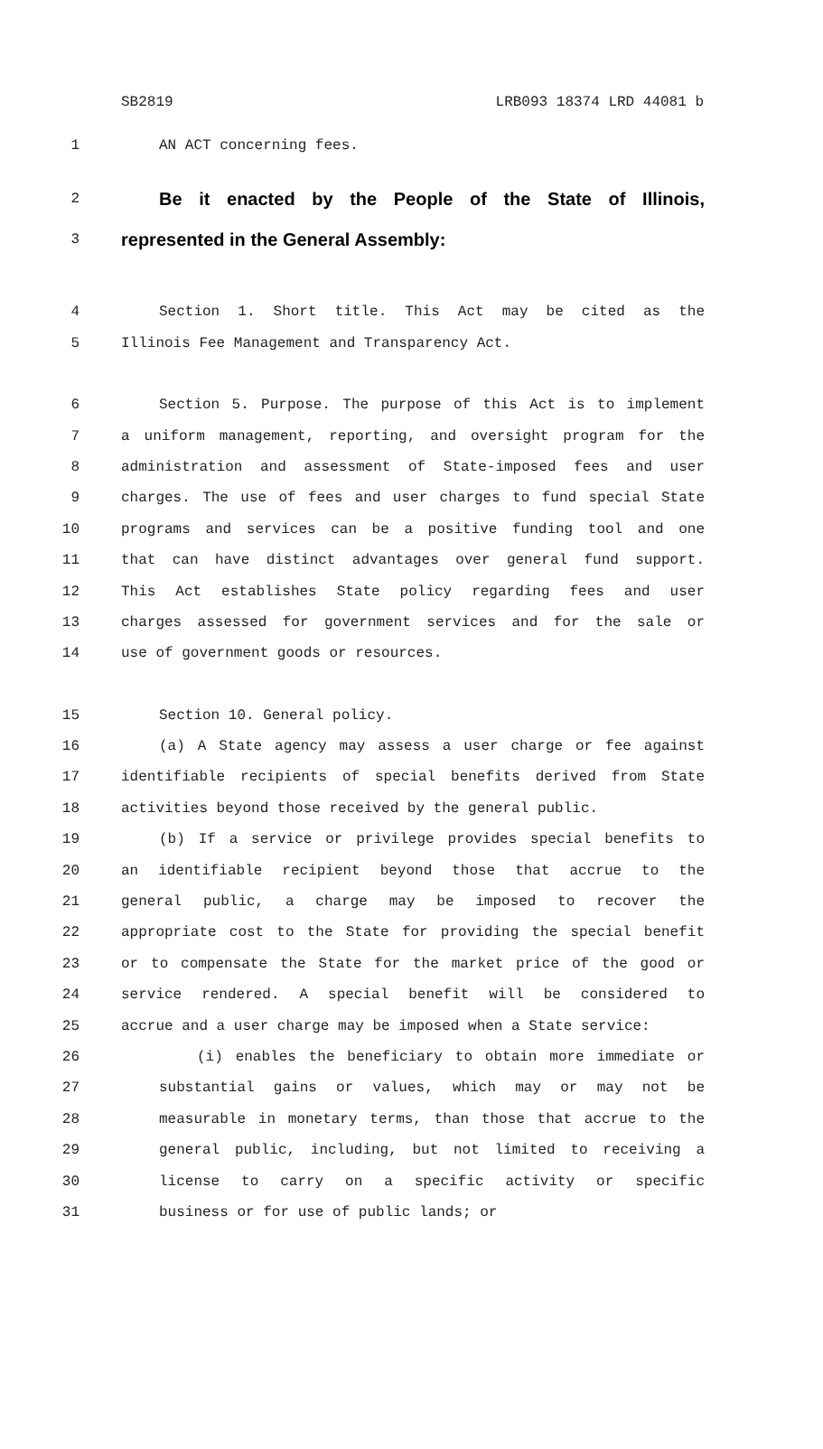SB2819 LRB093 18374 LRD 44081 b
1 AN ACT concerning fees.
2 Be it enacted by the People of the State of Illinois,
3 represented in the General Assembly:
4 Section 1. Short title. This Act may be cited as the
5 Illinois Fee Management and Transparency Act.
6 Section 5. Purpose. The purpose of this Act is to implement
7 a uniform management, reporting, and oversight program for the
8 administration and assessment of State-imposed fees and user
9 charges. The use of fees and user charges to fund special State
10 programs and services can be a positive funding tool and one
11 that can have distinct advantages over general fund support.
12 This Act establishes State policy regarding fees and user
13 charges assessed for government services and for the sale or
14 use of government goods or resources.
15 Section 10. General policy.
16 (a) A State agency may assess a user charge or fee against
17 identifiable recipients of special benefits derived from State
18 activities beyond those received by the general public.
19 (b) If a service or privilege provides special benefits to
20 an identifiable recipient beyond those that accrue to the
21 general public, a charge may be imposed to recover the
22 appropriate cost to the State for providing the special benefit
23 or to compensate the State for the market price of the good or
24 service rendered. A special benefit will be considered to
25 accrue and a user charge may be imposed when a State service:
26 (i) enables the beneficiary to obtain more immediate or
27 substantial gains or values, which may or may not be
28 measurable in monetary terms, than those that accrue to the
29 general public, including, but not limited to receiving a
30 license to carry on a specific activity or specific
31 business or for use of public lands; or